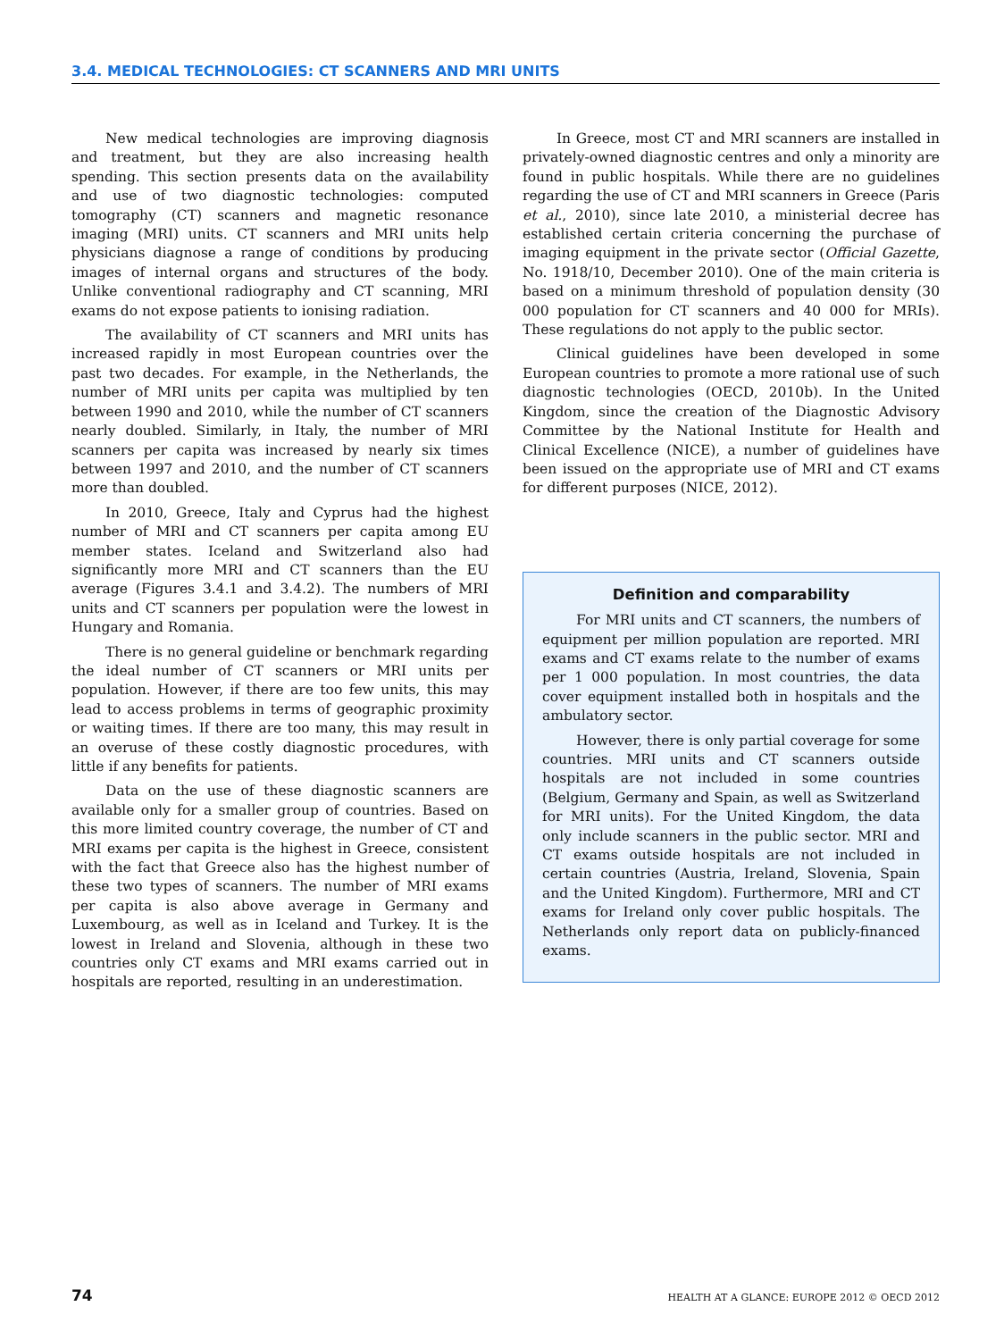3.4. MEDICAL TECHNOLOGIES: CT SCANNERS AND MRI UNITS
New medical technologies are improving diagnosis and treatment, but they are also increasing health spending. This section presents data on the availability and use of two diagnostic technologies: computed tomography (CT) scanners and magnetic resonance imaging (MRI) units. CT scanners and MRI units help physicians diagnose a range of conditions by producing images of internal organs and structures of the body. Unlike conventional radiography and CT scanning, MRI exams do not expose patients to ionising radiation.
The availability of CT scanners and MRI units has increased rapidly in most European countries over the past two decades. For example, in the Netherlands, the number of MRI units per capita was multiplied by ten between 1990 and 2010, while the number of CT scanners nearly doubled. Similarly, in Italy, the number of MRI scanners per capita was increased by nearly six times between 1997 and 2010, and the number of CT scanners more than doubled.
In 2010, Greece, Italy and Cyprus had the highest number of MRI and CT scanners per capita among EU member states. Iceland and Switzerland also had significantly more MRI and CT scanners than the EU average (Figures 3.4.1 and 3.4.2). The numbers of MRI units and CT scanners per population were the lowest in Hungary and Romania.
There is no general guideline or benchmark regarding the ideal number of CT scanners or MRI units per population. However, if there are too few units, this may lead to access problems in terms of geographic proximity or waiting times. If there are too many, this may result in an overuse of these costly diagnostic procedures, with little if any benefits for patients.
Data on the use of these diagnostic scanners are available only for a smaller group of countries. Based on this more limited country coverage, the number of CT and MRI exams per capita is the highest in Greece, consistent with the fact that Greece also has the highest number of these two types of scanners. The number of MRI exams per capita is also above average in Germany and Luxembourg, as well as in Iceland and Turkey. It is the lowest in Ireland and Slovenia, although in these two countries only CT exams and MRI exams carried out in hospitals are reported, resulting in an underestimation.
In Greece, most CT and MRI scanners are installed in privately-owned diagnostic centres and only a minority are found in public hospitals. While there are no guidelines regarding the use of CT and MRI scanners in Greece (Paris et al., 2010), since late 2010, a ministerial decree has established certain criteria concerning the purchase of imaging equipment in the private sector (Official Gazette, No. 1918/10, December 2010). One of the main criteria is based on a minimum threshold of population density (30 000 population for CT scanners and 40 000 for MRIs). These regulations do not apply to the public sector.
Clinical guidelines have been developed in some European countries to promote a more rational use of such diagnostic technologies (OECD, 2010b). In the United Kingdom, since the creation of the Diagnostic Advisory Committee by the National Institute for Health and Clinical Excellence (NICE), a number of guidelines have been issued on the appropriate use of MRI and CT exams for different purposes (NICE, 2012).
Definition and comparability
For MRI units and CT scanners, the numbers of equipment per million population are reported. MRI exams and CT exams relate to the number of exams per 1 000 population. In most countries, the data cover equipment installed both in hospitals and the ambulatory sector.
However, there is only partial coverage for some countries. MRI units and CT scanners outside hospitals are not included in some countries (Belgium, Germany and Spain, as well as Switzerland for MRI units). For the United Kingdom, the data only include scanners in the public sector. MRI and CT exams outside hospitals are not included in certain countries (Austria, Ireland, Slovenia, Spain and the United Kingdom). Furthermore, MRI and CT exams for Ireland only cover public hospitals. The Netherlands only report data on publicly-financed exams.
74 HEALTH AT A GLANCE: EUROPE 2012 © OECD 2012